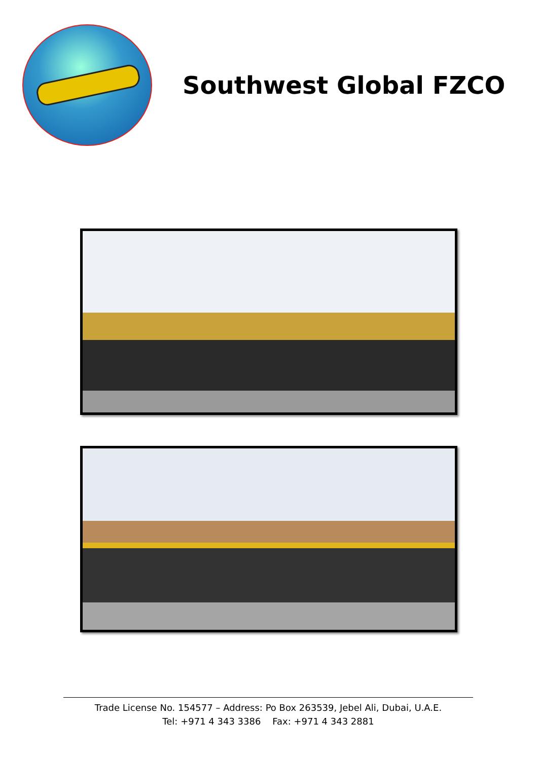Southwest Global FZCO
Trade License No. 154577 – Address: Po Box 263539, Jebel Ali, Dubai, U.A.E.
Tel: +971 4 343 3386 Fax: +971 4 343 2881